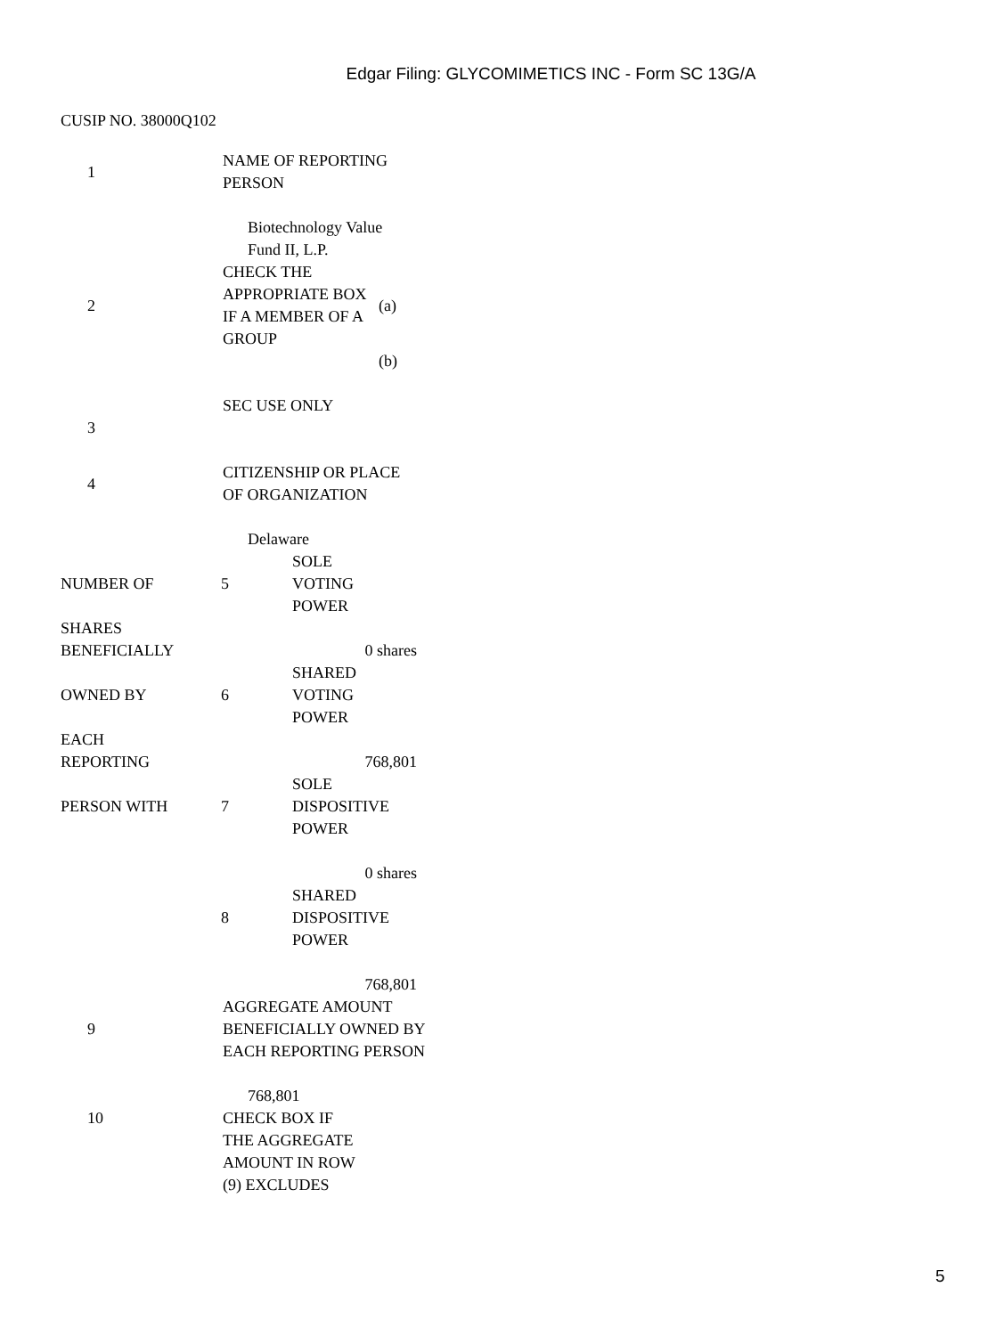Edgar Filing: GLYCOMIMETICS INC - Form SC 13G/A
CUSIP NO. 38000Q102
| 1 | NAME OF REPORTING PERSON | |
| | Biotechnology Value Fund II, L.P. | |
| 2 | CHECK THE APPROPRIATE BOX IF A MEMBER OF A GROUP | (a) |
| | | (b) |
| 3 | SEC USE ONLY | |
| 4 | CITIZENSHIP OR PLACE OF ORGANIZATION | |
| | Delaware | |
| NUMBER OF | 5 | SOLE VOTING POWER |
| SHARES BENEFICIALLY | | 0 shares |
| OWNED BY | 6 | SHARED VOTING POWER |
| EACH REPORTING | | 768,801 |
| PERSON WITH | 7 | SOLE DISPOSITIVE POWER |
| | | 0 shares |
| | 8 | SHARED DISPOSITIVE POWER |
| | | 768,801 |
| 9 | AGGREGATE AMOUNT BENEFICIALLY OWNED BY EACH REPORTING PERSON |
| | 768,801 |
| 10 | CHECK BOX IF THE AGGREGATE AMOUNT IN ROW (9) EXCLUDES |
5